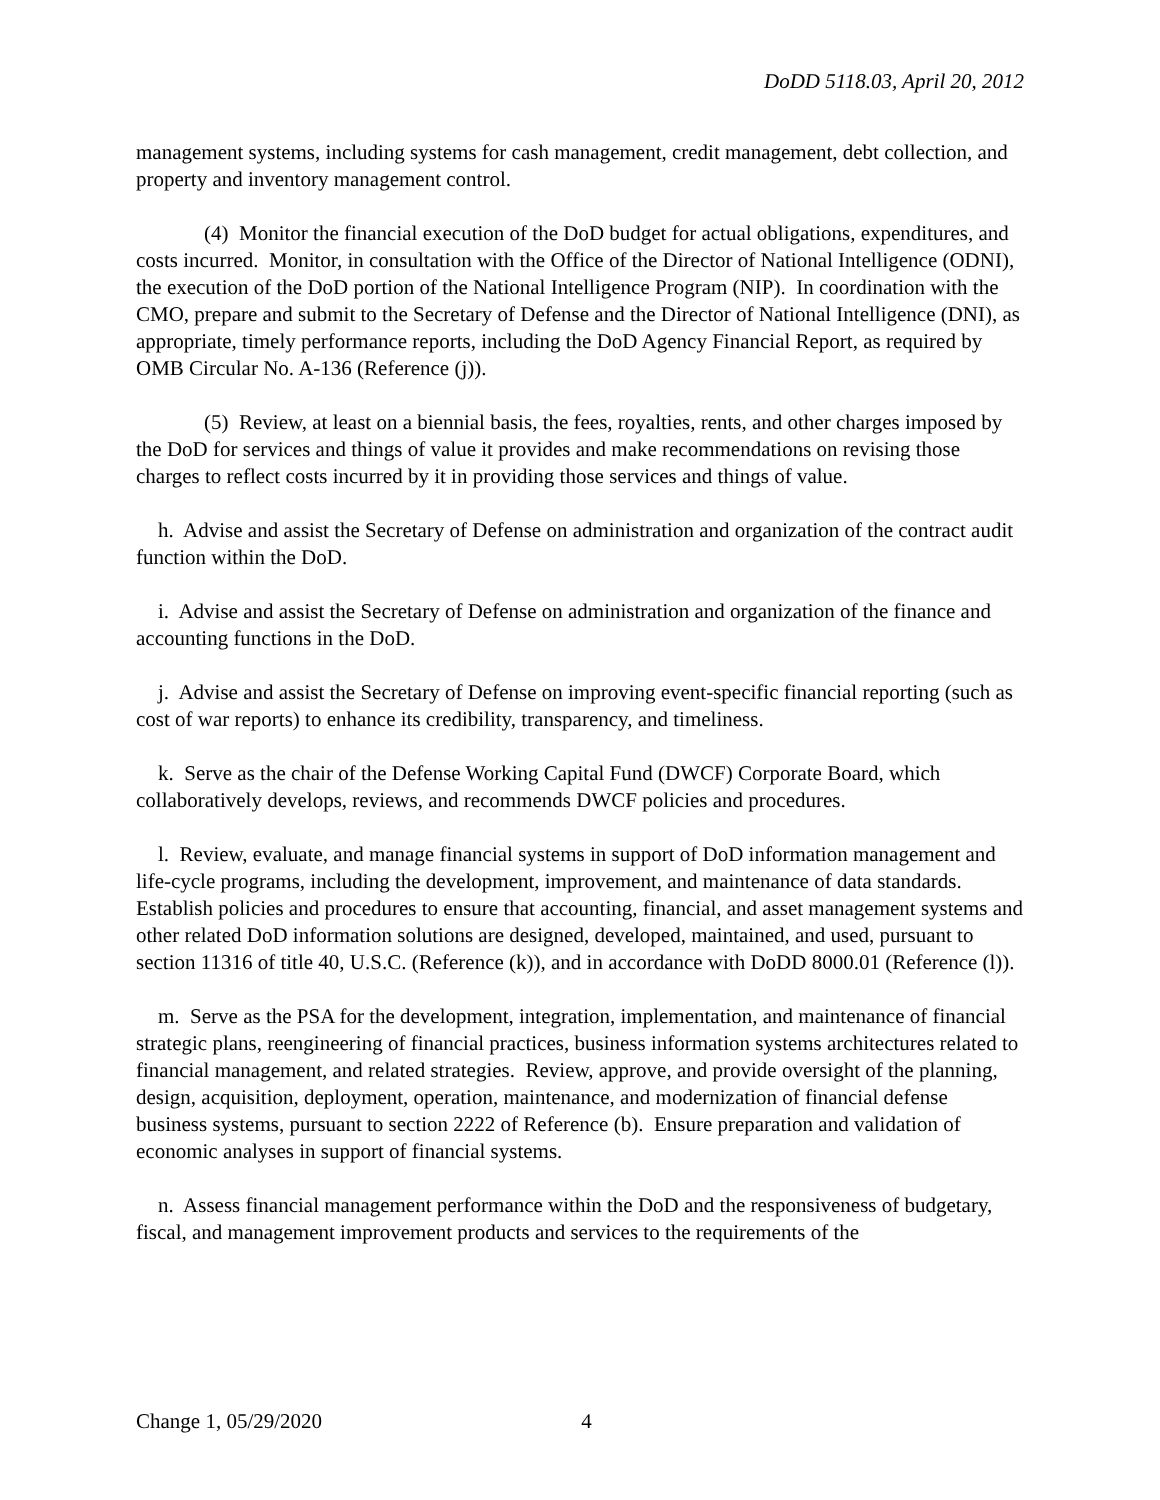DoDD 5118.03, April 20, 2012
management systems, including systems for cash management, credit management, debt collection, and property and inventory management control.
(4) Monitor the financial execution of the DoD budget for actual obligations, expenditures, and costs incurred. Monitor, in consultation with the Office of the Director of National Intelligence (ODNI), the execution of the DoD portion of the National Intelligence Program (NIP). In coordination with the CMO, prepare and submit to the Secretary of Defense and the Director of National Intelligence (DNI), as appropriate, timely performance reports, including the DoD Agency Financial Report, as required by OMB Circular No. A-136 (Reference (j)).
(5) Review, at least on a biennial basis, the fees, royalties, rents, and other charges imposed by the DoD for services and things of value it provides and make recommendations on revising those charges to reflect costs incurred by it in providing those services and things of value.
h. Advise and assist the Secretary of Defense on administration and organization of the contract audit function within the DoD.
i. Advise and assist the Secretary of Defense on administration and organization of the finance and accounting functions in the DoD.
j. Advise and assist the Secretary of Defense on improving event-specific financial reporting (such as cost of war reports) to enhance its credibility, transparency, and timeliness.
k. Serve as the chair of the Defense Working Capital Fund (DWCF) Corporate Board, which collaboratively develops, reviews, and recommends DWCF policies and procedures.
l. Review, evaluate, and manage financial systems in support of DoD information management and life-cycle programs, including the development, improvement, and maintenance of data standards. Establish policies and procedures to ensure that accounting, financial, and asset management systems and other related DoD information solutions are designed, developed, maintained, and used, pursuant to section 11316 of title 40, U.S.C. (Reference (k)), and in accordance with DoDD 8000.01 (Reference (l)).
m. Serve as the PSA for the development, integration, implementation, and maintenance of financial strategic plans, reengineering of financial practices, business information systems architectures related to financial management, and related strategies. Review, approve, and provide oversight of the planning, design, acquisition, deployment, operation, maintenance, and modernization of financial defense business systems, pursuant to section 2222 of Reference (b). Ensure preparation and validation of economic analyses in support of financial systems.
n. Assess financial management performance within the DoD and the responsiveness of budgetary, fiscal, and management improvement products and services to the requirements of the
Change 1, 05/29/2020 4